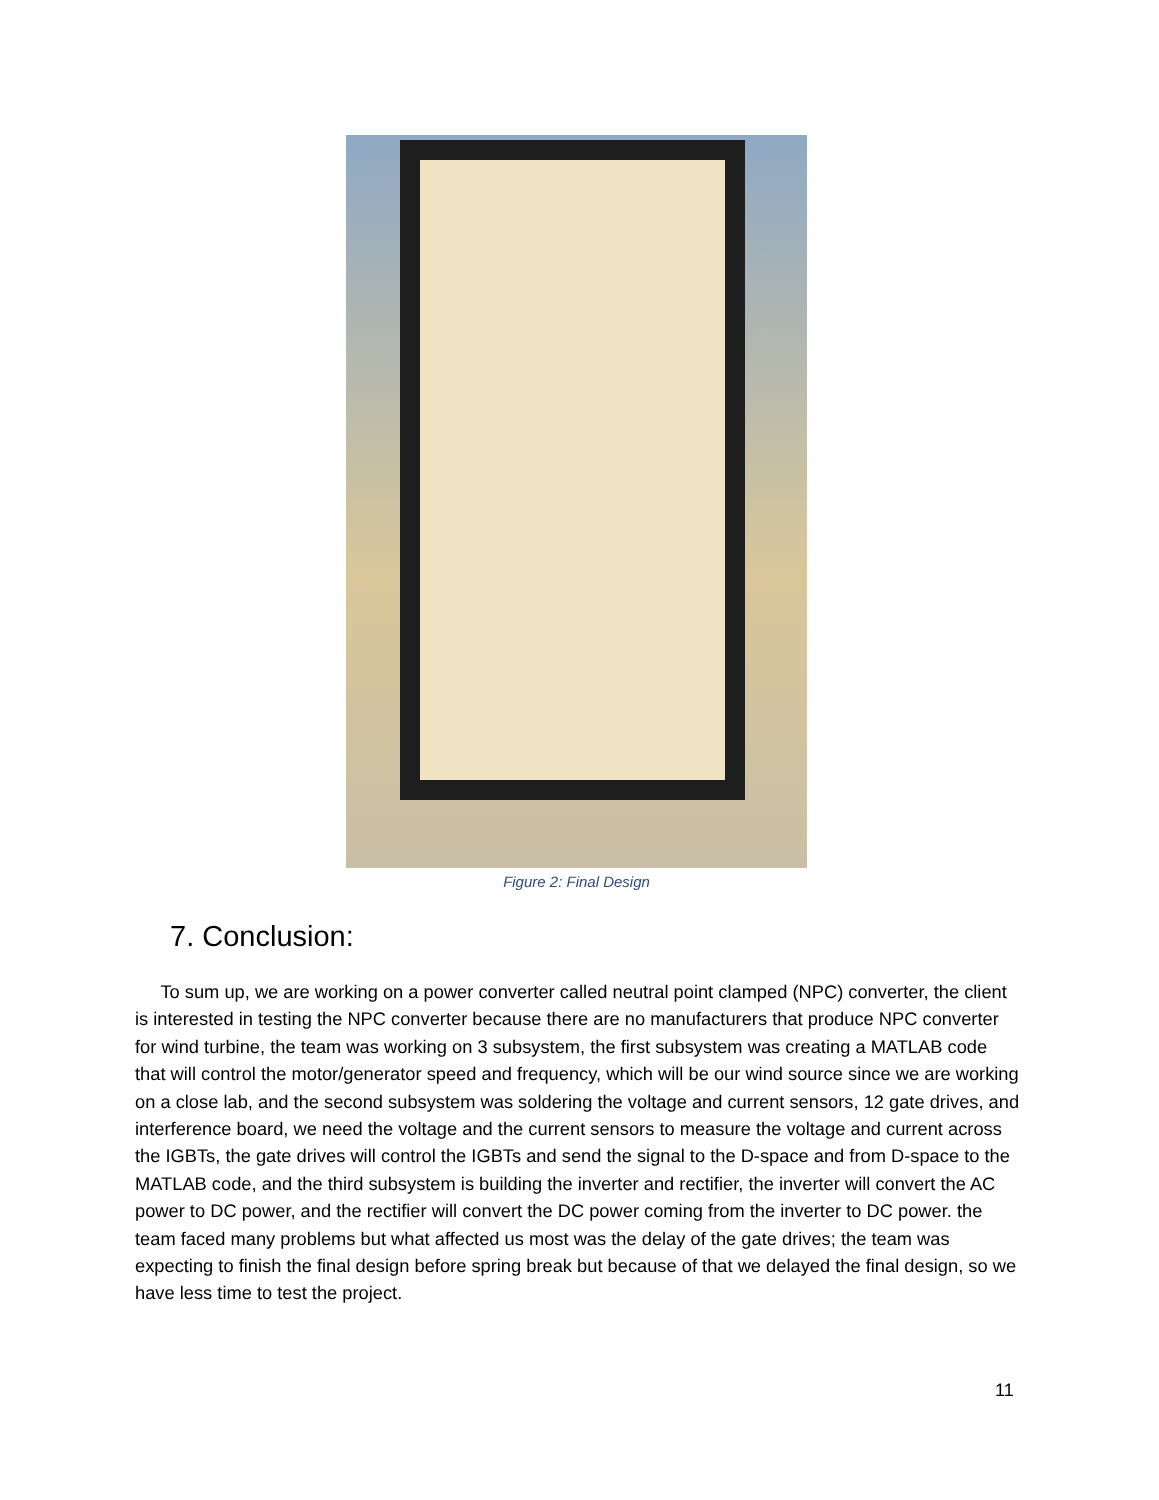Figure 2: Final Design
7. Conclusion:
To sum up, we are working on a power converter called neutral point clamped (NPC) converter, the client is interested in testing the NPC converter because there are no manufacturers that produce NPC converter for wind turbine, the team was working on 3 subsystem, the first subsystem was creating a MATLAB code that will control the motor/generator speed and frequency, which will be our wind source since we are working on a close lab, and the second subsystem was soldering the voltage and current sensors, 12 gate drives, and interference board, we need the voltage and the current sensors to measure the voltage and current across the IGBTs, the gate drives will control the IGBTs and send the signal to the D-space and from D-space to the MATLAB code, and the third subsystem is building the inverter and rectifier, the inverter will convert the AC power to DC power, and the rectifier will convert the DC power coming from the inverter to DC power. the team faced many problems but what affected us most was the delay of the gate drives; the team was expecting to finish the final design before spring break but because of that we delayed the final design, so we have less time to test the project.
11